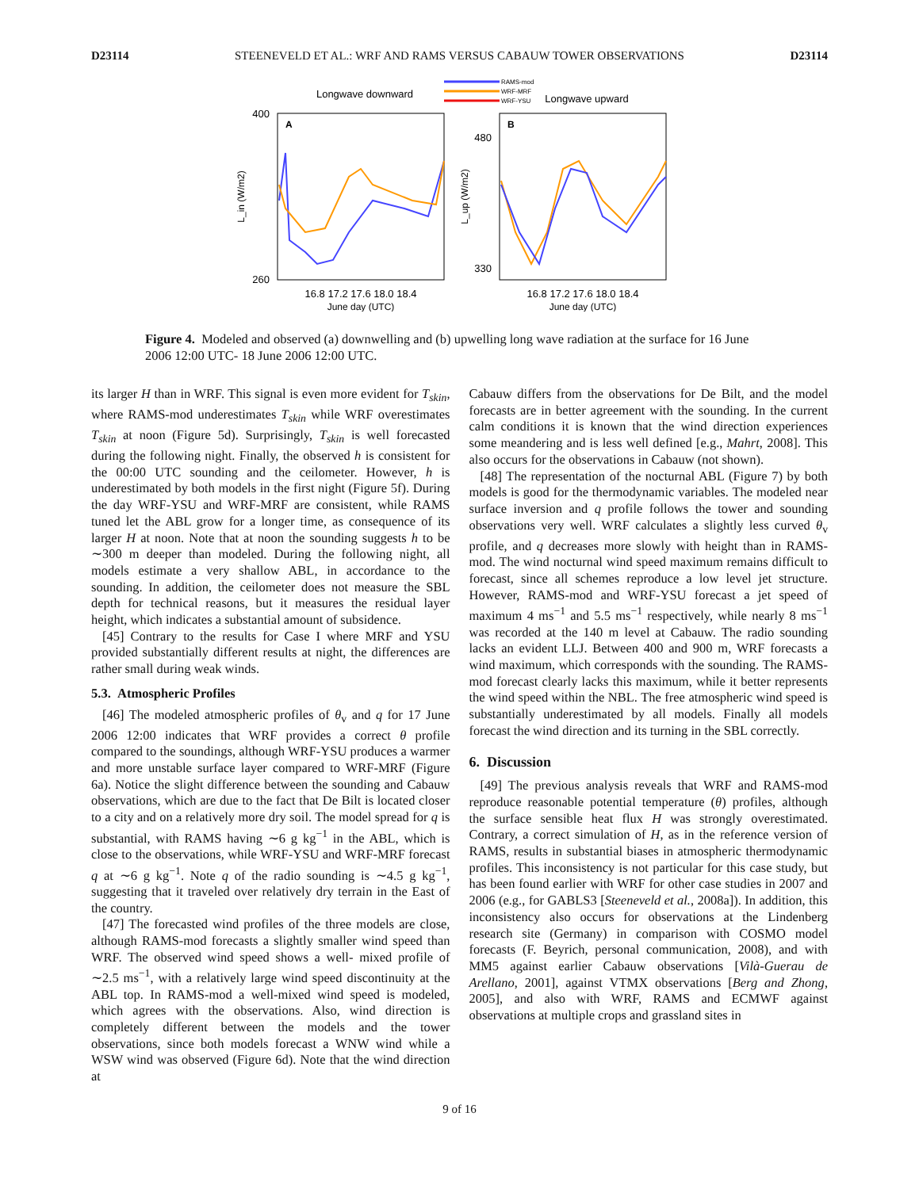D23114 STEENEVELD ET AL.: WRF AND RAMS VERSUS CABAUW TOWER OBSERVATIONS D23114
Longwave downward
Longwave upward
RAMS-mod
WRF-MRF
WRF-YSU
A
B
400
260
480
330
16.8 17.2 17.6 18.0 18.4
16.8 17.2 17.6 18.0 18.4
June day (UTC)
June day (UTC)
L_in (W/m2)
L_up (W/m2)
Figure 4. Modeled and observed (a) downwelling and (b) upwelling long wave radiation at the surface for 16 June 2006 12:00 UTC- 18 June 2006 12:00 UTC.
its larger H than in WRF. This signal is even more evident for T<sub>skin</sub>, where RAMS-mod underestimates T<sub>skin</sub> while WRF overestimates T<sub>skin</sub> at noon (Figure 5d). Surprisingly, T<sub>skin</sub> is well forecasted during the following night. Finally, the observed h is consistent for the 00:00 UTC sounding and the ceilometer. However, h is underestimated by both models in the first night (Figure 5f). During the day WRF-YSU and WRF-MRF are consistent, while RAMS tuned let the ABL grow for a longer time, as consequence of its larger H at noon. Note that at noon the sounding suggests h to be ∼300 m deeper than modeled. During the following night, all models estimate a very shallow ABL, in accordance to the sounding. In addition, the ceilometer does not measure the SBL depth for technical reasons, but it measures the residual layer height, which indicates a substantial amount of subsidence.
[45] Contrary to the results for Case I where MRF and YSU provided substantially different results at night, the differences are rather small during weak winds.
5.3. Atmospheric Profiles
[46] The modeled atmospheric profiles of θ<sub>v</sub> and q for 17 June 2006 12:00 indicates that WRF provides a correct θ profile compared to the soundings, although WRF-YSU produces a warmer and more unstable surface layer compared to WRF-MRF (Figure 6a). Notice the slight difference between the sounding and Cabauw observations, which are due to the fact that De Bilt is located closer to a city and on a relatively more dry soil. The model spread for q is substantial, with RAMS having ∼6 g kg<sup>−1</sup> in the ABL, which is close to the observations, while WRF-YSU and WRF-MRF forecast q at ∼6 g kg<sup>−1</sup>. Note q of the radio sounding is ∼4.5 g kg<sup>−1</sup>, suggesting that it traveled over relatively dry terrain in the East of the country.
[47] The forecasted wind profiles of the three models are close, although RAMS-mod forecasts a slightly smaller wind speed than WRF. The observed wind speed shows a well- mixed profile of ∼2.5 ms<sup>−1</sup>, with a relatively large wind speed discontinuity at the ABL top. In RAMS-mod a well-mixed wind speed is modeled, which agrees with the observations. Also, wind direction is completely different between the models and the tower observations, since both models forecast a WNW wind while a WSW wind was observed (Figure 6d). Note that the wind direction at
Cabauw differs from the observations for De Bilt, and the model forecasts are in better agreement with the sounding. In the current calm conditions it is known that the wind direction experiences some meandering and is less well defined [e.g., Mahrt, 2008]. This also occurs for the observations in Cabauw (not shown).
[48] The representation of the nocturnal ABL (Figure 7) by both models is good for the thermodynamic variables. The modeled near surface inversion and q profile follows the tower and sounding observations very well. WRF calculates a slightly less curved θ<sub>v</sub> profile, and q decreases more slowly with height than in RAMS-mod. The wind nocturnal wind speed maximum remains difficult to forecast, since all schemes reproduce a low level jet structure. However, RAMS-mod and WRF-YSU forecast a jet speed of maximum 4 ms<sup>−1</sup> and 5.5 ms<sup>−1</sup> respectively, while nearly 8 ms<sup>−1</sup> was recorded at the 140 m level at Cabauw. The radio sounding lacks an evident LLJ. Between 400 and 900 m, WRF forecasts a wind maximum, which corresponds with the sounding. The RAMS-mod forecast clearly lacks this maximum, while it better represents the wind speed within the NBL. The free atmospheric wind speed is substantially underestimated by all models. Finally all models forecast the wind direction and its turning in the SBL correctly.
6. Discussion
[49] The previous analysis reveals that WRF and RAMS-mod reproduce reasonable potential temperature (θ) profiles, although the surface sensible heat flux H was strongly overestimated. Contrary, a correct simulation of H, as in the reference version of RAMS, results in substantial biases in atmospheric thermodynamic profiles. This inconsistency is not particular for this case study, but has been found earlier with WRF for other case studies in 2007 and 2006 (e.g., for GABLS3 [Steeneveld et al., 2008a]). In addition, this inconsistency also occurs for observations at the Lindenberg research site (Germany) in comparison with COSMO model forecasts (F. Beyrich, personal communication, 2008), and with MM5 against earlier Cabauw observations [Vilà-Guerau de Arellano, 2001], against VTMX observations [Berg and Zhong, 2005], and also with WRF, RAMS and ECMWF against observations at multiple crops and grassland sites in
9 of 16